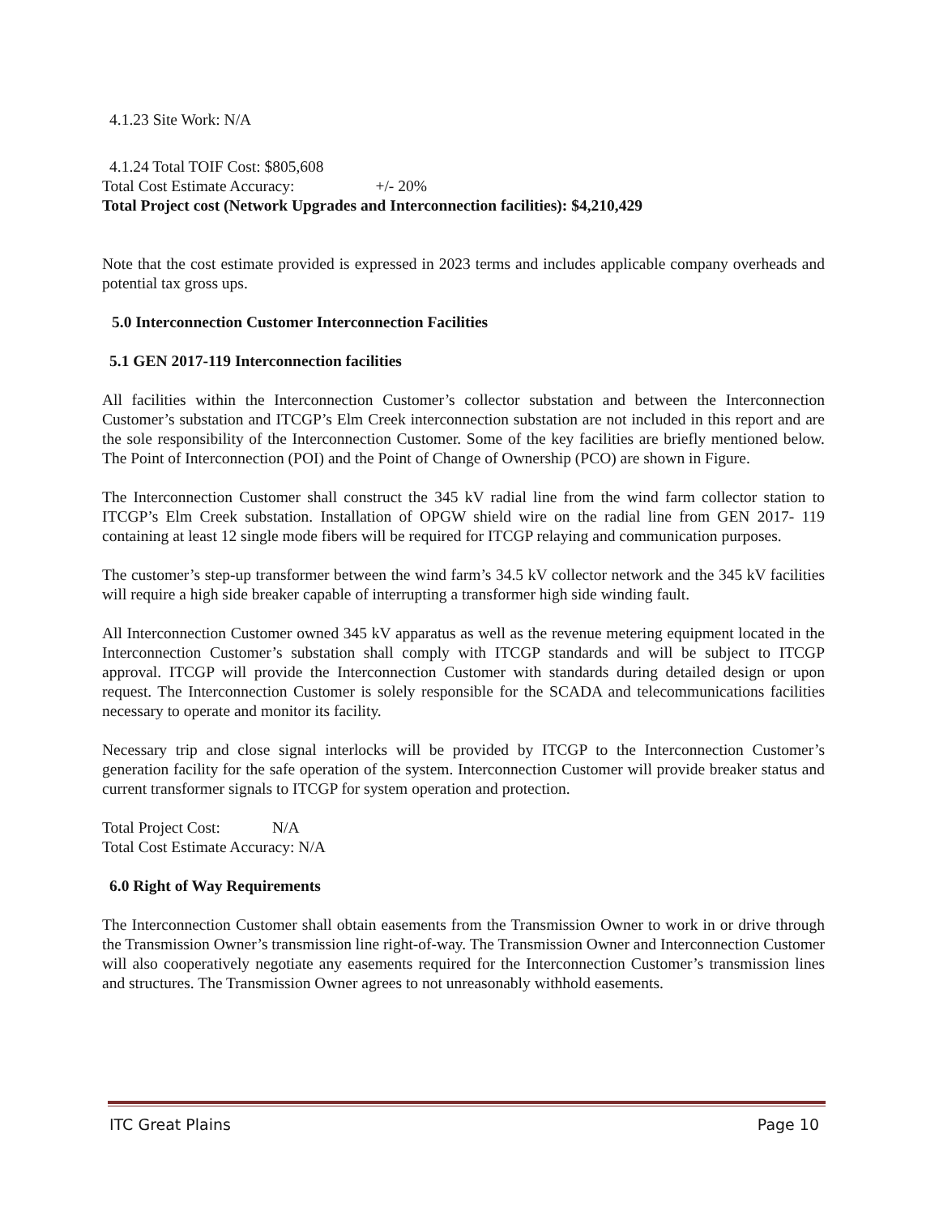4.1.23 Site Work: N/A
4.1.24 Total TOIF Cost: $805,608
Total Cost Estimate Accuracy: +/- 20%
Total Project cost (Network Upgrades and Interconnection facilities): $4,210,429
Note that the cost estimate provided is expressed in 2023 terms and includes applicable company overheads and potential tax gross ups.
5.0 Interconnection Customer Interconnection Facilities
5.1 GEN 2017-119 Interconnection facilities
All facilities within the Interconnection Customer’s collector substation and between the Interconnection Customer’s substation and ITCGP’s Elm Creek interconnection substation are not included in this report and are the sole responsibility of the Interconnection Customer. Some of the key facilities are briefly mentioned below. The Point of Interconnection (POI) and the Point of Change of Ownership (PCO) are shown in Figure.
The Interconnection Customer shall construct the 345 kV radial line from the wind farm collector station to ITCGP’s Elm Creek substation. Installation of OPGW shield wire on the radial line from GEN 2017- 119 containing at least 12 single mode fibers will be required for ITCGP relaying and communication purposes.
The customer’s step-up transformer between the wind farm’s 34.5 kV collector network and the 345 kV facilities will require a high side breaker capable of interrupting a transformer high side winding fault.
All Interconnection Customer owned 345 kV apparatus as well as the revenue metering equipment located in the Interconnection Customer’s substation shall comply with ITCGP standards and will be subject to ITCGP approval. ITCGP will provide the Interconnection Customer with standards during detailed design or upon request. The Interconnection Customer is solely responsible for the SCADA and telecommunications facilities necessary to operate and monitor its facility.
Necessary trip and close signal interlocks will be provided by ITCGP to the Interconnection Customer’s generation facility for the safe operation of the system. Interconnection Customer will provide breaker status and current transformer signals to ITCGP for system operation and protection.
Total Project Cost: N/A
Total Cost Estimate Accuracy: N/A
6.0 Right of Way Requirements
The Interconnection Customer shall obtain easements from the Transmission Owner to work in or drive through the Transmission Owner’s transmission line right-of-way. The Transmission Owner and Interconnection Customer will also cooperatively negotiate any easements required for the Interconnection Customer’s transmission lines and structures. The Transmission Owner agrees to not unreasonably withhold easements.
ITC Great Plains Page 10